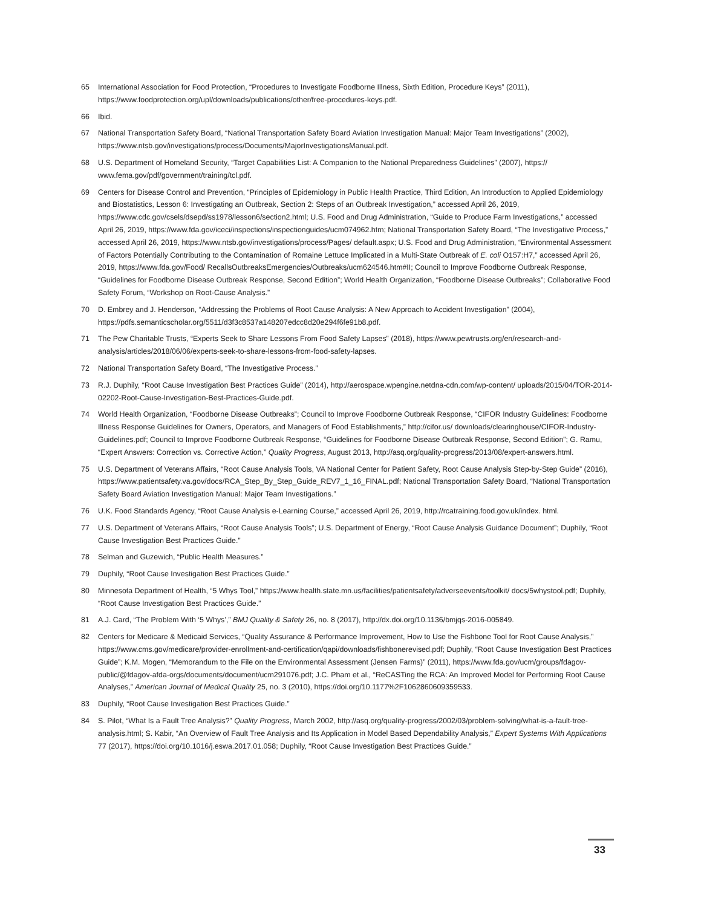65 International Association for Food Protection, “Procedures to Investigate Foodborne Illness, Sixth Edition, Procedure Keys” (2011), https://www.foodprotection.org/upl/downloads/publications/other/free-procedures-keys.pdf.
66 Ibid.
67 National Transportation Safety Board, “National Transportation Safety Board Aviation Investigation Manual: Major Team Investigations” (2002), https://www.ntsb.gov/investigations/process/Documents/MajorInvestigationsManual.pdf.
68 U.S. Department of Homeland Security, “Target Capabilities List: A Companion to the National Preparedness Guidelines” (2007), https:// www.fema.gov/pdf/government/training/tcl.pdf.
69 Centers for Disease Control and Prevention, “Principles of Epidemiology in Public Health Practice, Third Edition, An Introduction to Applied Epidemiology and Biostatistics, Lesson 6: Investigating an Outbreak, Section 2: Steps of an Outbreak Investigation,” accessed April 26, 2019, https://www.cdc.gov/csels/dsepd/ss1978/lesson6/section2.html; U.S. Food and Drug Administration, “Guide to Produce Farm Investigations,” accessed April 26, 2019, https://www.fda.gov/iceci/inspections/inspectionguides/ucm074962.htm; National Transportation Safety Board, “The Investigative Process,” accessed April 26, 2019, https://www.ntsb.gov/investigations/process/Pages/ default.aspx; U.S. Food and Drug Administration, “Environmental Assessment of Factors Potentially Contributing to the Contamination of Romaine Lettuce Implicated in a Multi-State Outbreak of E. coli O157:H7,” accessed April 26, 2019, https://www.fda.gov/Food/ RecallsOutbreaksEmergencies/Outbreaks/ucm624546.htm#II; Council to Improve Foodborne Outbreak Response, “Guidelines for Foodborne Disease Outbreak Response, Second Edition”; World Health Organization, “Foodborne Disease Outbreaks”; Collaborative Food Safety Forum, “Workshop on Root-Cause Analysis.”
70 D. Embrey and J. Henderson, “Addressing the Problems of Root Cause Analysis: A New Approach to Accident Investigation” (2004), https://pdfs.semanticscholar.org/5511/d3f3c8537a148207edcc8d20e294f6fe91b8.pdf.
71 The Pew Charitable Trusts, “Experts Seek to Share Lessons From Food Safety Lapses” (2018), https://www.pewtrusts.org/en/research-and-analysis/articles/2018/06/06/experts-seek-to-share-lessons-from-food-safety-lapses.
72 National Transportation Safety Board, “The Investigative Process.”
73 R.J. Duphily, “Root Cause Investigation Best Practices Guide” (2014), http://aerospace.wpengine.netdna-cdn.com/wp-content/ uploads/2015/04/TOR-2014-02202-Root-Cause-Investigation-Best-Practices-Guide.pdf.
74 World Health Organization, “Foodborne Disease Outbreaks”; Council to Improve Foodborne Outbreak Response, “CIFOR Industry Guidelines: Foodborne Illness Response Guidelines for Owners, Operators, and Managers of Food Establishments,” http://cifor.us/ downloads/clearinghouse/CIFOR-Industry-Guidelines.pdf; Council to Improve Foodborne Outbreak Response, “Guidelines for Foodborne Disease Outbreak Response, Second Edition”; G. Ramu, “Expert Answers: Correction vs. Corrective Action,” Quality Progress, August 2013, http://asq.org/quality-progress/2013/08/expert-answers.html.
75 U.S. Department of Veterans Affairs, “Root Cause Analysis Tools, VA National Center for Patient Safety, Root Cause Analysis Step-by-Step Guide” (2016), https://www.patientsafety.va.gov/docs/RCA_Step_By_Step_Guide_REV7_1_16_FINAL.pdf; National Transportation Safety Board, “National Transportation Safety Board Aviation Investigation Manual: Major Team Investigations.”
76 U.K. Food Standards Agency, “Root Cause Analysis e-Learning Course,” accessed April 26, 2019, http://rcatraining.food.gov.uk/index. html.
77 U.S. Department of Veterans Affairs, “Root Cause Analysis Tools”; U.S. Department of Energy, “Root Cause Analysis Guidance Document”; Duphily, “Root Cause Investigation Best Practices Guide.”
78 Selman and Guzewich, “Public Health Measures.”
79 Duphily, “Root Cause Investigation Best Practices Guide.”
80 Minnesota Department of Health, “5 Whys Tool,” https://www.health.state.mn.us/facilities/patientsafety/adverseevents/toolkit/ docs/5whystool.pdf; Duphily, “Root Cause Investigation Best Practices Guide.”
81 A.J. Card, “The Problem With ‘5 Whys’,” BMJ Quality & Safety 26, no. 8 (2017), http://dx.doi.org/10.1136/bmjqs-2016-005849.
82 Centers for Medicare & Medicaid Services, “Quality Assurance & Performance Improvement, How to Use the Fishbone Tool for Root Cause Analysis,” https://www.cms.gov/medicare/provider-enrollment-and-certification/qapi/downloads/fishbonerevised.pdf; Duphily, “Root Cause Investigation Best Practices Guide”; K.M. Mogen, “Memorandum to the File on the Environmental Assessment (Jensen Farms)” (2011), https://www.fda.gov/ucm/groups/fdagov-public/@fdagov-afda-orgs/documents/document/ucm291076.pdf; J.C. Pham et al., “ReCASTing the RCA: An Improved Model for Performing Root Cause Analyses,” American Journal of Medical Quality 25, no. 3 (2010), https://doi.org/10.1177%2F1062860609359533.
83 Duphily, “Root Cause Investigation Best Practices Guide.”
84 S. Pilot, “What Is a Fault Tree Analysis?” Quality Progress, March 2002, http://asq.org/quality-progress/2002/03/problem-solving/what-is-a-fault-tree-analysis.html; S. Kabir, “An Overview of Fault Tree Analysis and Its Application in Model Based Dependability Analysis,” Expert Systems With Applications 77 (2017), https://doi.org/10.1016/j.eswa.2017.01.058; Duphily, “Root Cause Investigation Best Practices Guide.”
33